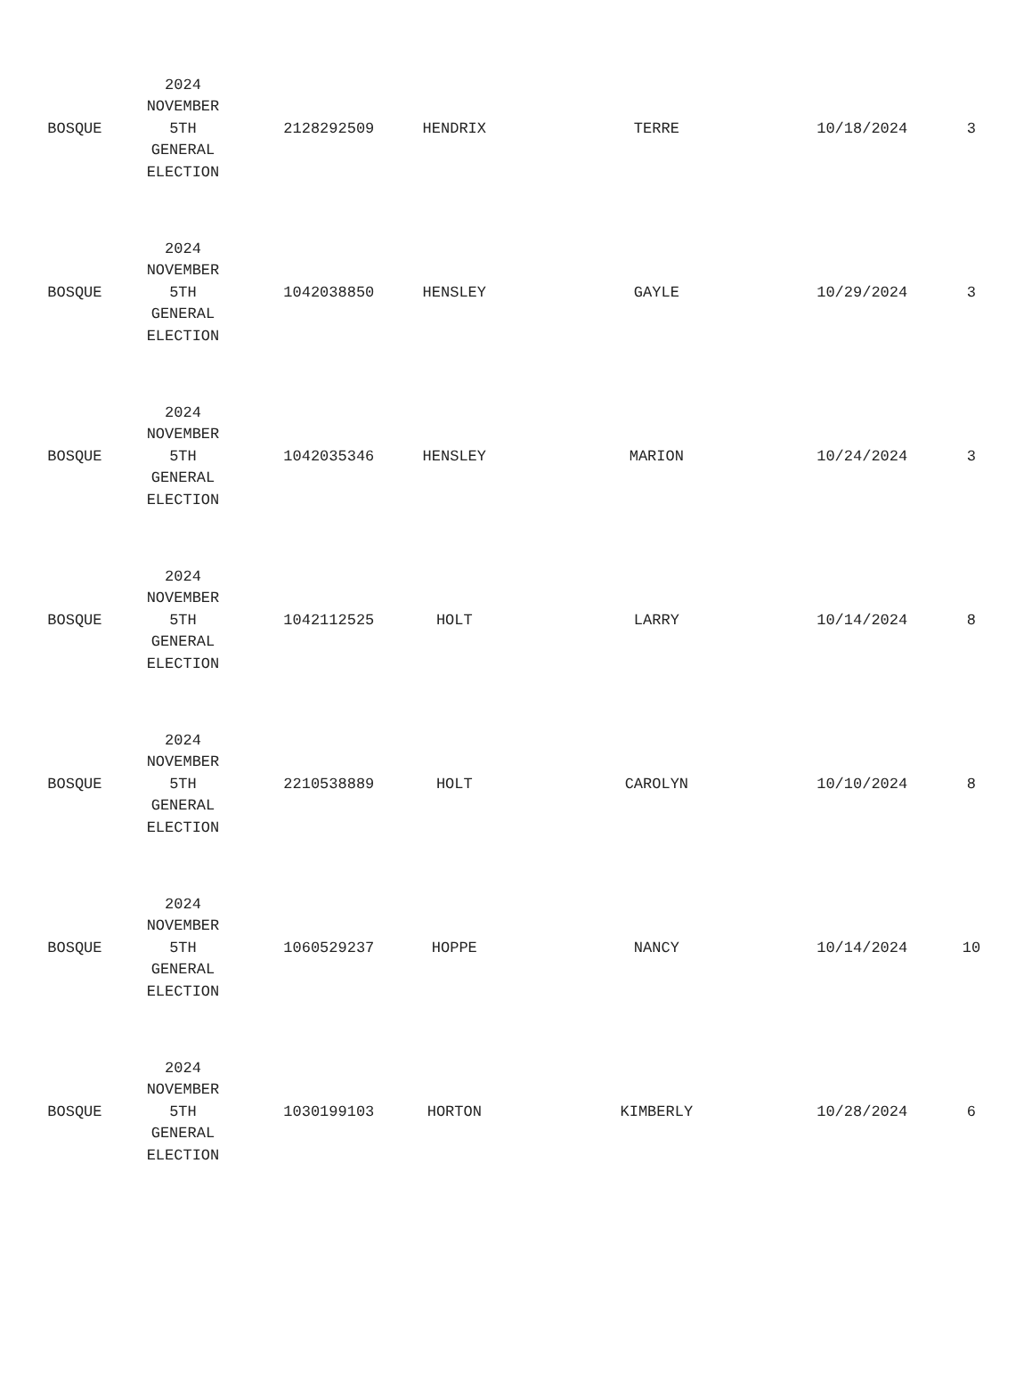| BOSQUE | 2024 NOVEMBER 5TH GENERAL ELECTION | 2128292509 | HENDRIX | TERRE | 10/18/2024 | 3 |
| BOSQUE | 2024 NOVEMBER 5TH GENERAL ELECTION | 1042038850 | HENSLEY | GAYLE | 10/29/2024 | 3 |
| BOSQUE | 2024 NOVEMBER 5TH GENERAL ELECTION | 1042035346 | HENSLEY | MARION | 10/24/2024 | 3 |
| BOSQUE | 2024 NOVEMBER 5TH GENERAL ELECTION | 1042112525 | HOLT | LARRY | 10/14/2024 | 8 |
| BOSQUE | 2024 NOVEMBER 5TH GENERAL ELECTION | 2210538889 | HOLT | CAROLYN | 10/10/2024 | 8 |
| BOSQUE | 2024 NOVEMBER 5TH GENERAL ELECTION | 1060529237 | HOPPE | NANCY | 10/14/2024 | 10 |
| BOSQUE | 2024 NOVEMBER 5TH GENERAL ELECTION | 1030199103 | HORTON | KIMBERLY | 10/28/2024 | 6 |